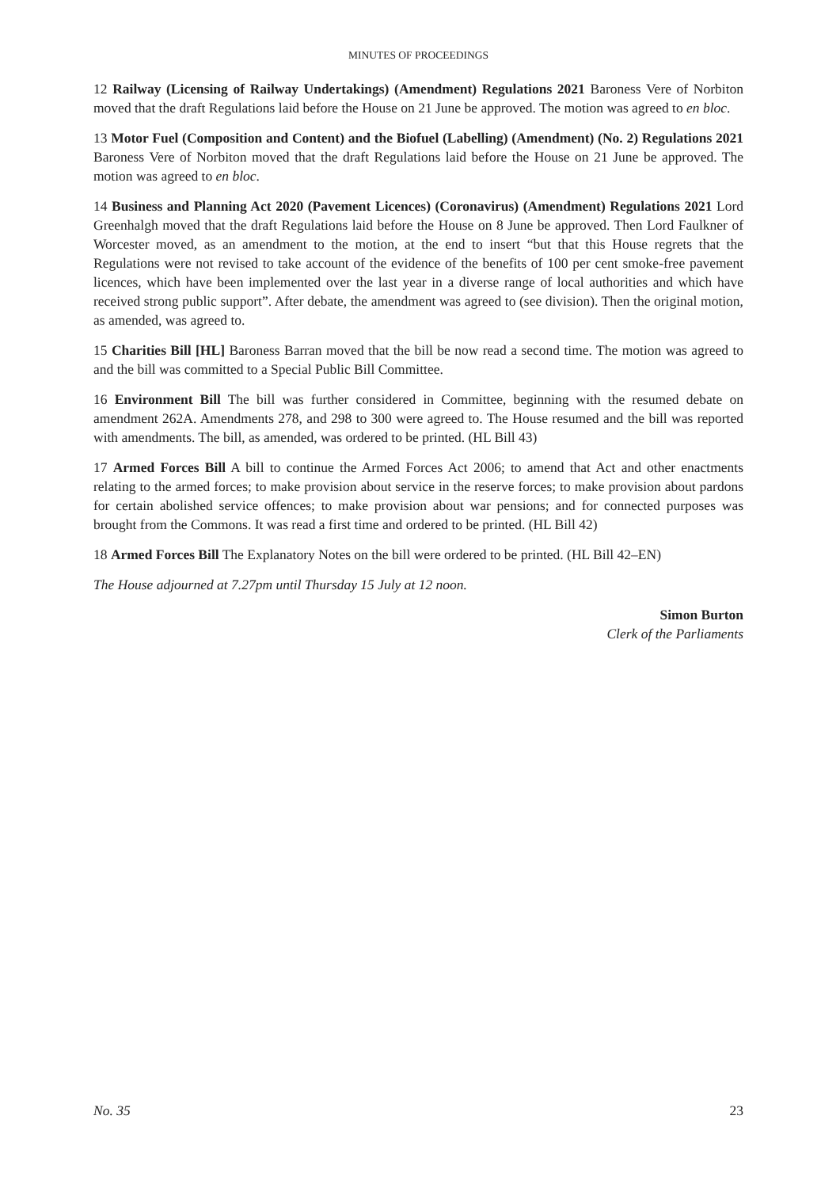MINUTES OF PROCEEDINGS
12 Railway (Licensing of Railway Undertakings) (Amendment) Regulations 2021 Baroness Vere of Norbiton moved that the draft Regulations laid before the House on 21 June be approved. The motion was agreed to en bloc.
13 Motor Fuel (Composition and Content) and the Biofuel (Labelling) (Amendment) (No. 2) Regulations 2021 Baroness Vere of Norbiton moved that the draft Regulations laid before the House on 21 June be approved. The motion was agreed to en bloc.
14 Business and Planning Act 2020 (Pavement Licences) (Coronavirus) (Amendment) Regulations 2021 Lord Greenhalgh moved that the draft Regulations laid before the House on 8 June be approved. Then Lord Faulkner of Worcester moved, as an amendment to the motion, at the end to insert “but that this House regrets that the Regulations were not revised to take account of the evidence of the benefits of 100 per cent smoke-free pavement licences, which have been implemented over the last year in a diverse range of local authorities and which have received strong public support”. After debate, the amendment was agreed to (see division). Then the original motion, as amended, was agreed to.
15 Charities Bill [HL] Baroness Barran moved that the bill be now read a second time. The motion was agreed to and the bill was committed to a Special Public Bill Committee.
16 Environment Bill The bill was further considered in Committee, beginning with the resumed debate on amendment 262A. Amendments 278, and 298 to 300 were agreed to. The House resumed and the bill was reported with amendments. The bill, as amended, was ordered to be printed. (HL Bill 43)
17 Armed Forces Bill A bill to continue the Armed Forces Act 2006; to amend that Act and other enactments relating to the armed forces; to make provision about service in the reserve forces; to make provision about pardons for certain abolished service offences; to make provision about war pensions; and for connected purposes was brought from the Commons. It was read a first time and ordered to be printed. (HL Bill 42)
18 Armed Forces Bill The Explanatory Notes on the bill were ordered to be printed. (HL Bill 42–EN)
The House adjourned at 7.27pm until Thursday 15 July at 12 noon.
Simon Burton
Clerk of the Parliaments
No. 35 23